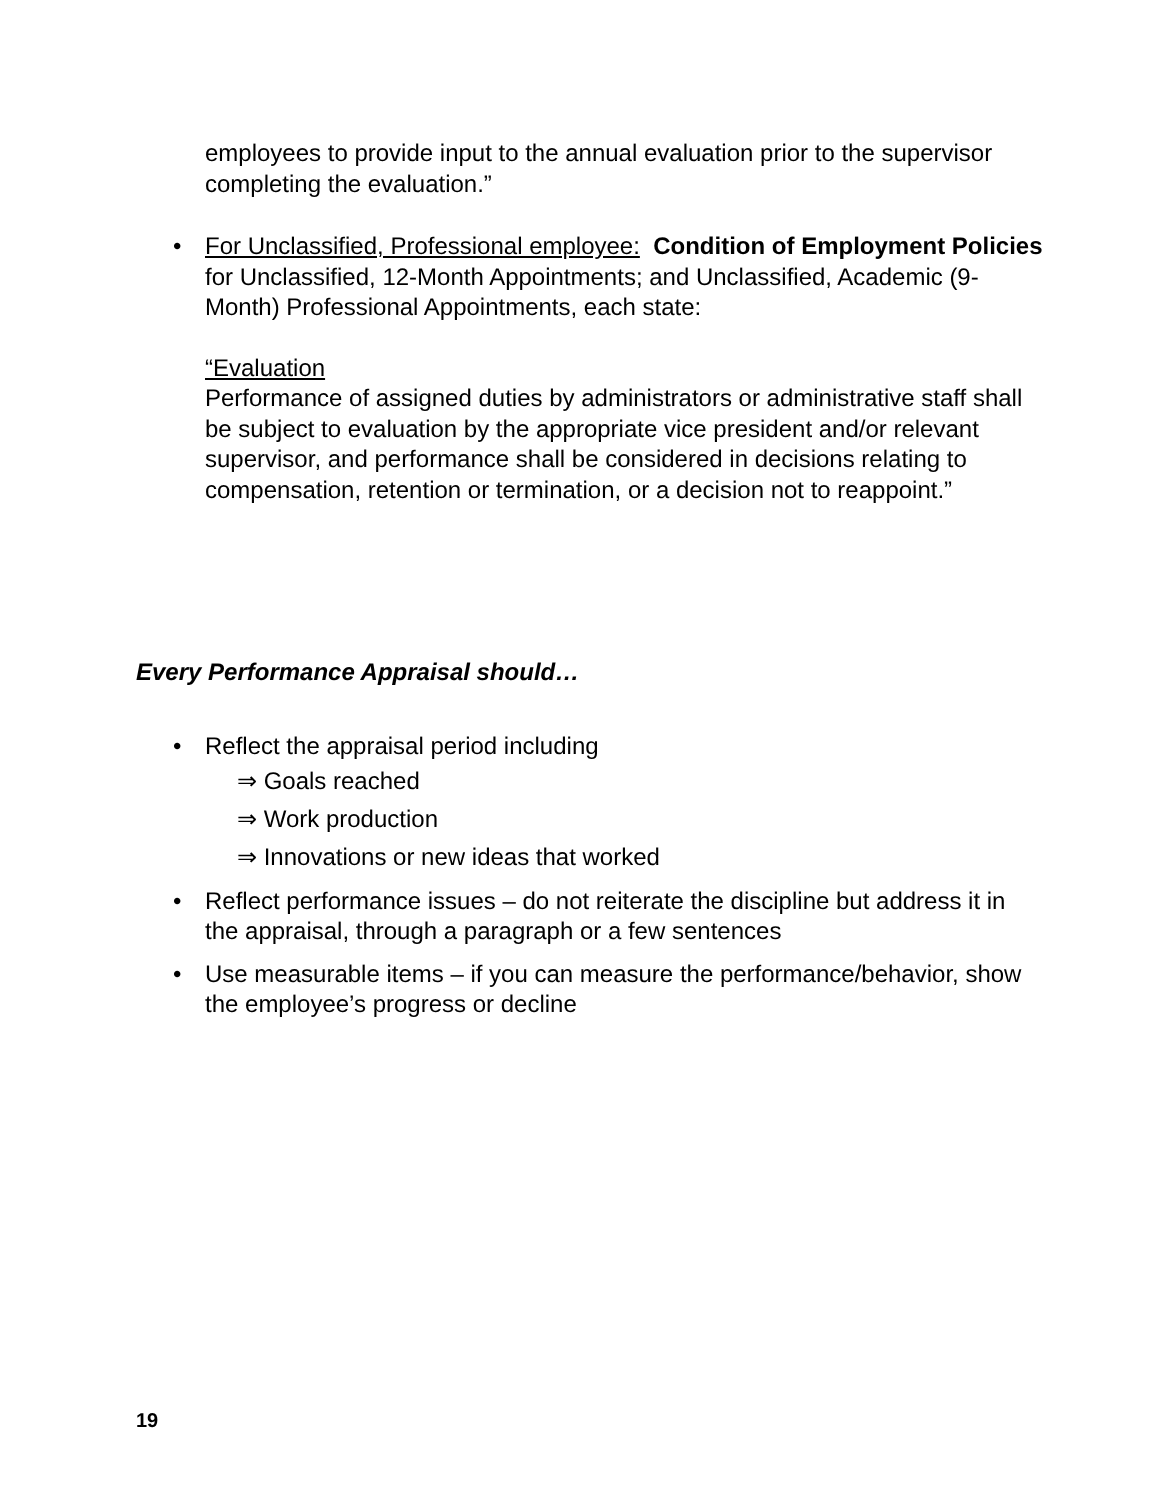employees to provide input to the annual evaluation prior to the supervisor completing the evaluation.”
• For Unclassified, Professional employee: Condition of Employment Policies for Unclassified, 12-Month Appointments; and Unclassified, Academic (9-Month) Professional Appointments, each state:
“Evaluation
Performance of assigned duties by administrators or administrative staff shall be subject to evaluation by the appropriate vice president and/or relevant supervisor, and performance shall be considered in decisions relating to compensation, retention or termination, or a decision not to reappoint.”
Every Performance Appraisal should…
• Reflect the appraisal period including
⇒ Goals reached
⇒ Work production
⇒ Innovations or new ideas that worked
• Reflect performance issues – do not reiterate the discipline but address it in the appraisal, through a paragraph or a few sentences
• Use measurable items – if you can measure the performance/behavior, show the employee’s progress or decline
19